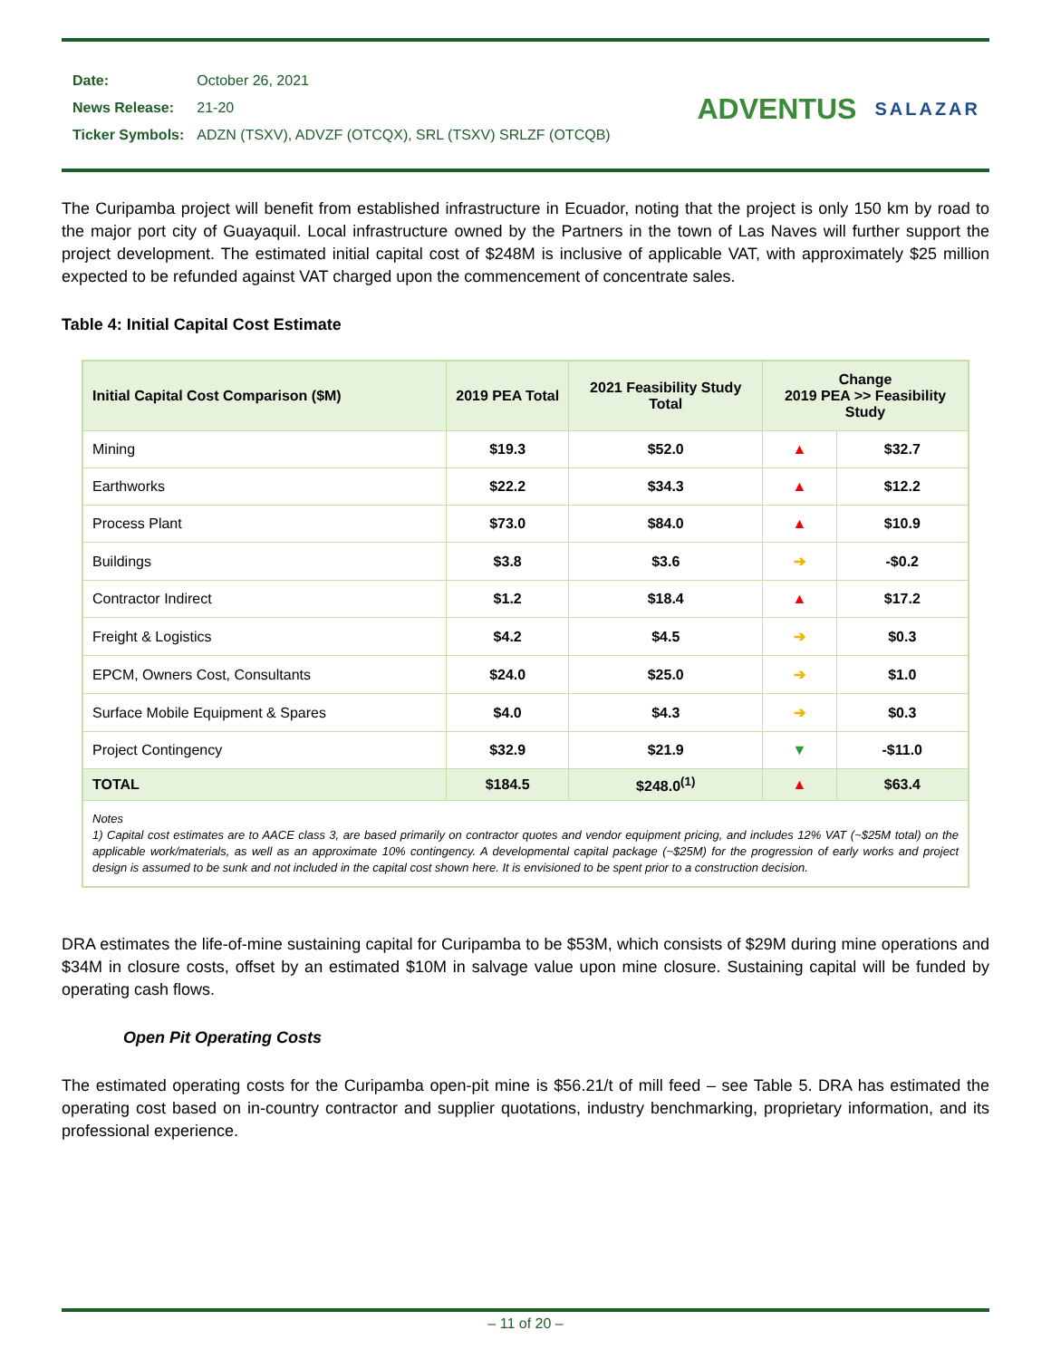| Date: | October 26, 2021 |
| News Release: | 21-20 |
| Ticker Symbols: | ADZN (TSXV), ADVZF (OTCQX), SRL (TSXV) SRLZF (OTCQB) |
ADVENTUS SALAZAR
The Curipamba project will benefit from established infrastructure in Ecuador, noting that the project is only 150 km by road to the major port city of Guayaquil. Local infrastructure owned by the Partners in the town of Las Naves will further support the project development. The estimated initial capital cost of $248M is inclusive of applicable VAT, with approximately $25 million expected to be refunded against VAT charged upon the commencement of concentrate sales.
Table 4: Initial Capital Cost Estimate
| Initial Capital Cost Comparison ($M) | 2019 PEA Total | 2021 Feasibility Study Total | Change 2019 PEA >> Feasibility Study | |
| --- | --- | --- | --- | --- |
| Mining | $19.3 | $52.0 | ▲ | $32.7 |
| Earthworks | $22.2 | $34.3 | ▲ | $12.2 |
| Process Plant | $73.0 | $84.0 | ▲ | $10.9 |
| Buildings | $3.8 | $3.6 | ➔ | -$0.2 |
| Contractor Indirect | $1.2 | $18.4 | ▲ | $17.2 |
| Freight & Logistics | $4.2 | $4.5 | ➔ | $0.3 |
| EPCM, Owners Cost, Consultants | $24.0 | $25.0 | ➔ | $1.0 |
| Surface Mobile Equipment & Spares | $4.0 | $4.3 | ➔ | $0.3 |
| Project Contingency | $32.9 | $21.9 | ▼ | -$11.0 |
| TOTAL | $184.5 | $248.0<sup>(1)</sup> | ▲ | $63.4 |
| Notes 1) Capital cost estimates are to AACE class 3, are based primarily on contractor quotes and vendor equipment pricing, and includes 12% VAT (~$25M total) on the applicable work/materials, as well as an approximate 10% contingency. A developmental capital package (~$25M) for the progression of early works and project design is assumed to be sunk and not included in the capital cost shown here. It is envisioned to be spent prior to a construction decision. | | | | |
DRA estimates the life-of-mine sustaining capital for Curipamba to be $53M, which consists of $29M during mine operations and $34M in closure costs, offset by an estimated $10M in salvage value upon mine closure. Sustaining capital will be funded by operating cash flows.
Open Pit Operating Costs
The estimated operating costs for the Curipamba open-pit mine is $56.21/t of mill feed – see Table 5. DRA has estimated the operating cost based on in-country contractor and supplier quotations, industry benchmarking, proprietary information, and its professional experience.
– 11 of 20 –